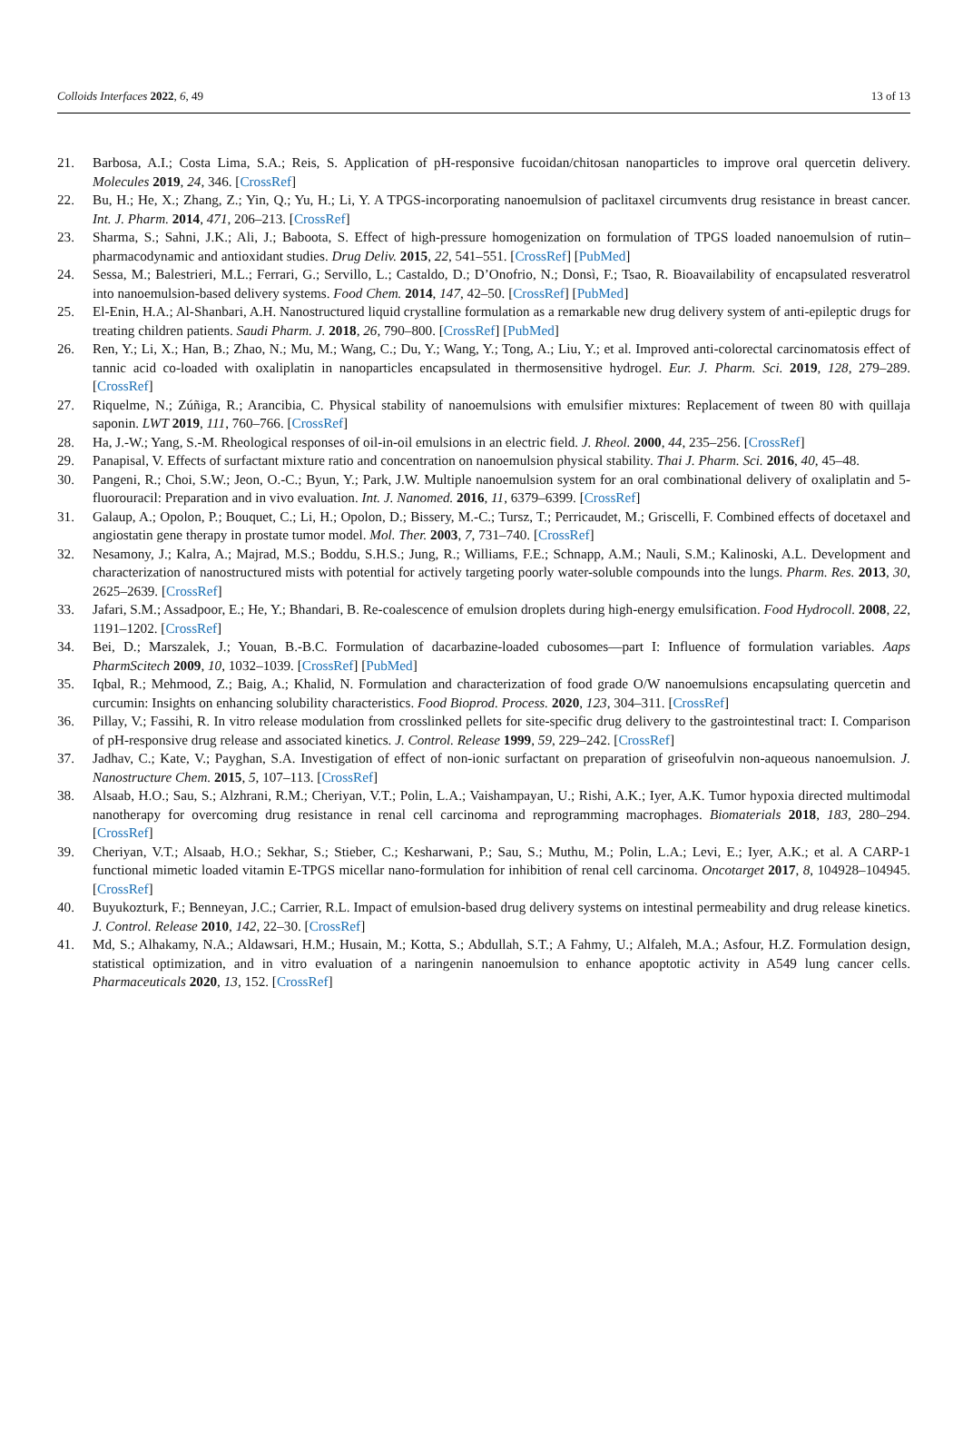Colloids Interfaces 2022, 6, 49 13 of 13
21. Barbosa, A.I.; Costa Lima, S.A.; Reis, S. Application of pH-responsive fucoidan/chitosan nanoparticles to improve oral quercetin delivery. Molecules 2019, 24, 346. [CrossRef]
22. Bu, H.; He, X.; Zhang, Z.; Yin, Q.; Yu, H.; Li, Y. A TPGS-incorporating nanoemulsion of paclitaxel circumvents drug resistance in breast cancer. Int. J. Pharm. 2014, 471, 206–213. [CrossRef]
23. Sharma, S.; Sahni, J.K.; Ali, J.; Baboota, S. Effect of high-pressure homogenization on formulation of TPGS loaded nanoemulsion of rutin–pharmacodynamic and antioxidant studies. Drug Deliv. 2015, 22, 541–551. [CrossRef] [PubMed]
24. Sessa, M.; Balestrieri, M.L.; Ferrari, G.; Servillo, L.; Castaldo, D.; D’Onofrio, N.; Donsì, F.; Tsao, R. Bioavailability of encapsulated resveratrol into nanoemulsion-based delivery systems. Food Chem. 2014, 147, 42–50. [CrossRef] [PubMed]
25. El-Enin, H.A.; Al-Shanbari, A.H. Nanostructured liquid crystalline formulation as a remarkable new drug delivery system of anti-epileptic drugs for treating children patients. Saudi Pharm. J. 2018, 26, 790–800. [CrossRef] [PubMed]
26. Ren, Y.; Li, X.; Han, B.; Zhao, N.; Mu, M.; Wang, C.; Du, Y.; Wang, Y.; Tong, A.; Liu, Y.; et al. Improved anti-colorectal carcinomatosis effect of tannic acid co-loaded with oxaliplatin in nanoparticles encapsulated in thermosensitive hydrogel. Eur. J. Pharm. Sci. 2019, 128, 279–289. [CrossRef]
27. Riquelme, N.; Zúñiga, R.; Arancibia, C. Physical stability of nanoemulsions with emulsifier mixtures: Replacement of tween 80 with quillaja saponin. LWT 2019, 111, 760–766. [CrossRef]
28. Ha, J.-W.; Yang, S.-M. Rheological responses of oil-in-oil emulsions in an electric field. J. Rheol. 2000, 44, 235–256. [CrossRef]
29. Panapisal, V. Effects of surfactant mixture ratio and concentration on nanoemulsion physical stability. Thai J. Pharm. Sci. 2016, 40, 45–48.
30. Pangeni, R.; Choi, S.W.; Jeon, O.-C.; Byun, Y.; Park, J.W. Multiple nanoemulsion system for an oral combinational delivery of oxaliplatin and 5-fluorouracil: Preparation and in vivo evaluation. Int. J. Nanomed. 2016, 11, 6379–6399. [CrossRef]
31. Galaup, A.; Opolon, P.; Bouquet, C.; Li, H.; Opolon, D.; Bissery, M.-C.; Tursz, T.; Perricaudet, M.; Griscelli, F. Combined effects of docetaxel and angiostatin gene therapy in prostate tumor model. Mol. Ther. 2003, 7, 731–740. [CrossRef]
32. Nesamony, J.; Kalra, A.; Majrad, M.S.; Boddu, S.H.S.; Jung, R.; Williams, F.E.; Schnapp, A.M.; Nauli, S.M.; Kalinoski, A.L. Development and characterization of nanostructured mists with potential for actively targeting poorly water-soluble compounds into the lungs. Pharm. Res. 2013, 30, 2625–2639. [CrossRef]
33. Jafari, S.M.; Assadpoor, E.; He, Y.; Bhandari, B. Re-coalescence of emulsion droplets during high-energy emulsification. Food Hydrocoll. 2008, 22, 1191–1202. [CrossRef]
34. Bei, D.; Marszalek, J.; Youan, B.-B.C. Formulation of dacarbazine-loaded cubosomes—part I: Influence of formulation variables. Aaps PharmScitech 2009, 10, 1032–1039. [CrossRef] [PubMed]
35. Iqbal, R.; Mehmood, Z.; Baig, A.; Khalid, N. Formulation and characterization of food grade O/W nanoemulsions encapsulating quercetin and curcumin: Insights on enhancing solubility characteristics. Food Bioprod. Process. 2020, 123, 304–311. [CrossRef]
36. Pillay, V.; Fassihi, R. In vitro release modulation from crosslinked pellets for site-specific drug delivery to the gastrointestinal tract: I. Comparison of pH-responsive drug release and associated kinetics. J. Control. Release 1999, 59, 229–242. [CrossRef]
37. Jadhav, C.; Kate, V.; Payghan, S.A. Investigation of effect of non-ionic surfactant on preparation of griseofulvin non-aqueous nanoemulsion. J. Nanostructure Chem. 2015, 5, 107–113. [CrossRef]
38. Alsaab, H.O.; Sau, S.; Alzhrani, R.M.; Cheriyan, V.T.; Polin, L.A.; Vaishampayan, U.; Rishi, A.K.; Iyer, A.K. Tumor hypoxia directed multimodal nanotherapy for overcoming drug resistance in renal cell carcinoma and reprogramming macrophages. Biomaterials 2018, 183, 280–294. [CrossRef]
39. Cheriyan, V.T.; Alsaab, H.O.; Sekhar, S.; Stieber, C.; Kesharwani, P.; Sau, S.; Muthu, M.; Polin, L.A.; Levi, E.; Iyer, A.K.; et al. A CARP-1 functional mimetic loaded vitamin E-TPGS micellar nano-formulation for inhibition of renal cell carcinoma. Oncotarget 2017, 8, 104928–104945. [CrossRef]
40. Buyukozturk, F.; Benneyan, J.C.; Carrier, R.L. Impact of emulsion-based drug delivery systems on intestinal permeability and drug release kinetics. J. Control. Release 2010, 142, 22–30. [CrossRef]
41. Md, S.; Alhakamy, N.A.; Aldawsari, H.M.; Husain, M.; Kotta, S.; Abdullah, S.T.; A Fahmy, U.; Alfaleh, M.A.; Asfour, H.Z. Formulation design, statistical optimization, and in vitro evaluation of a naringenin nanoemulsion to enhance apoptotic activity in A549 lung cancer cells. Pharmaceuticals 2020, 13, 152. [CrossRef]